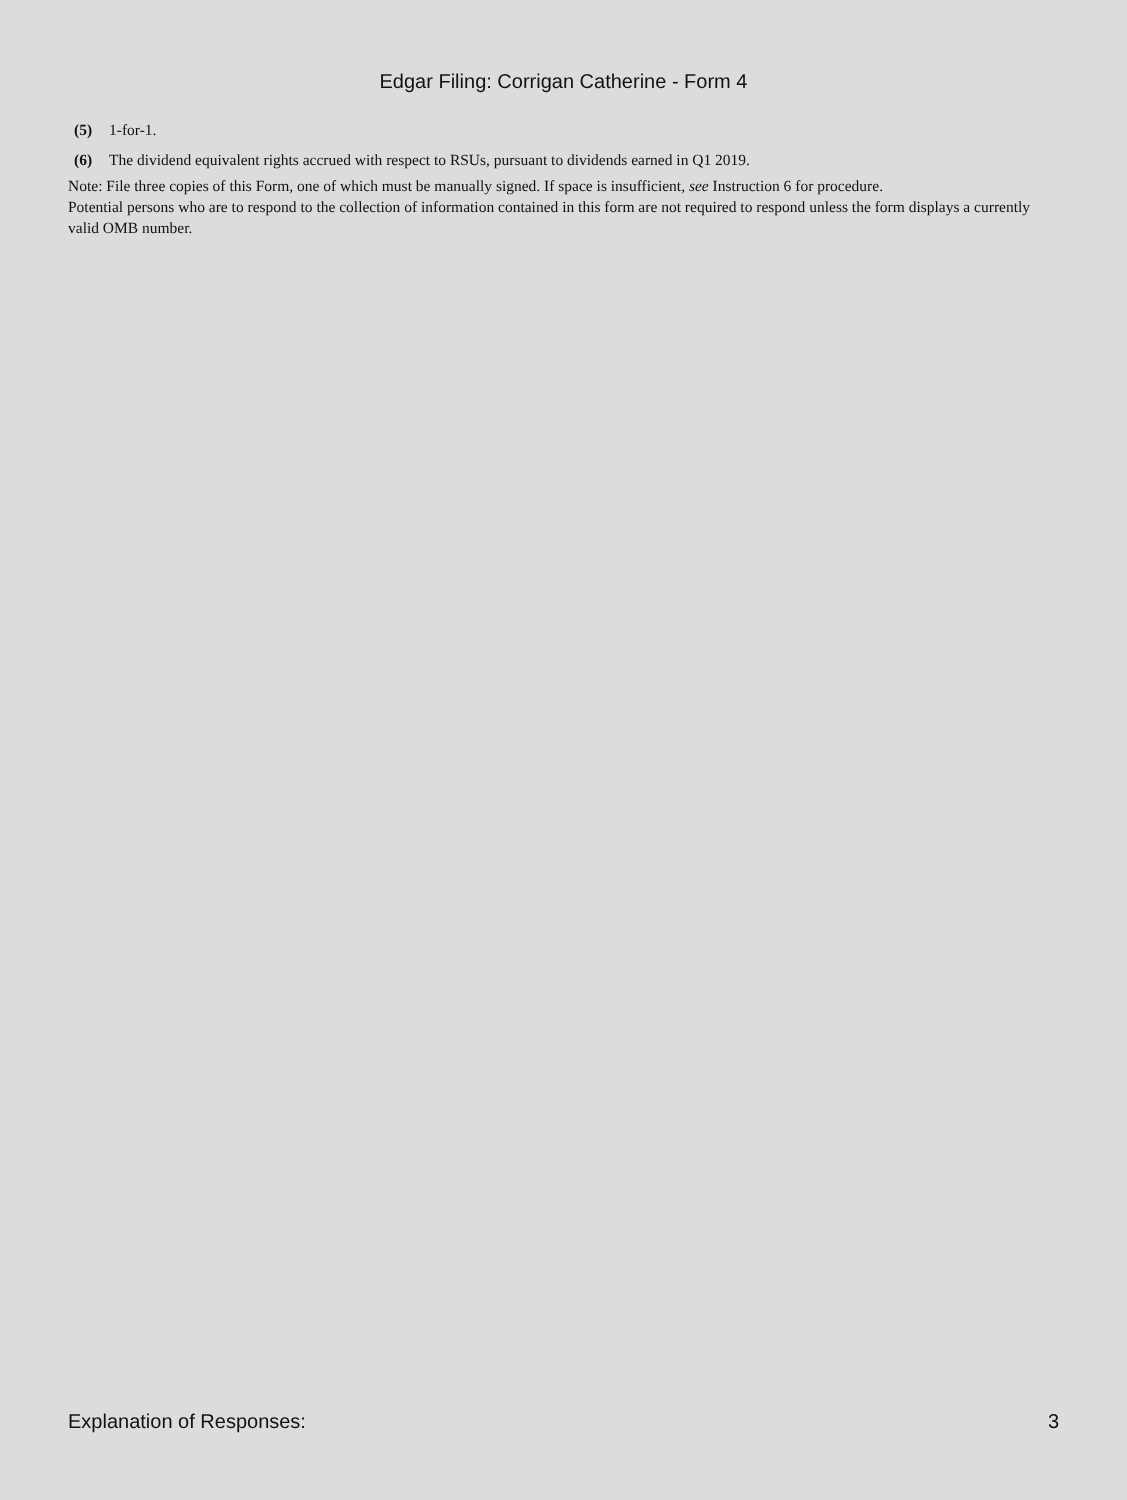Edgar Filing: Corrigan Catherine - Form 4
(5) 1-for-1.
(6) The dividend equivalent rights accrued with respect to RSUs, pursuant to dividends earned in Q1 2019.
Note: File three copies of this Form, one of which must be manually signed. If space is insufficient, see Instruction 6 for procedure.
Potential persons who are to respond to the collection of information contained in this form are not required to respond unless the form displays a currently valid OMB number.
Explanation of Responses: 3